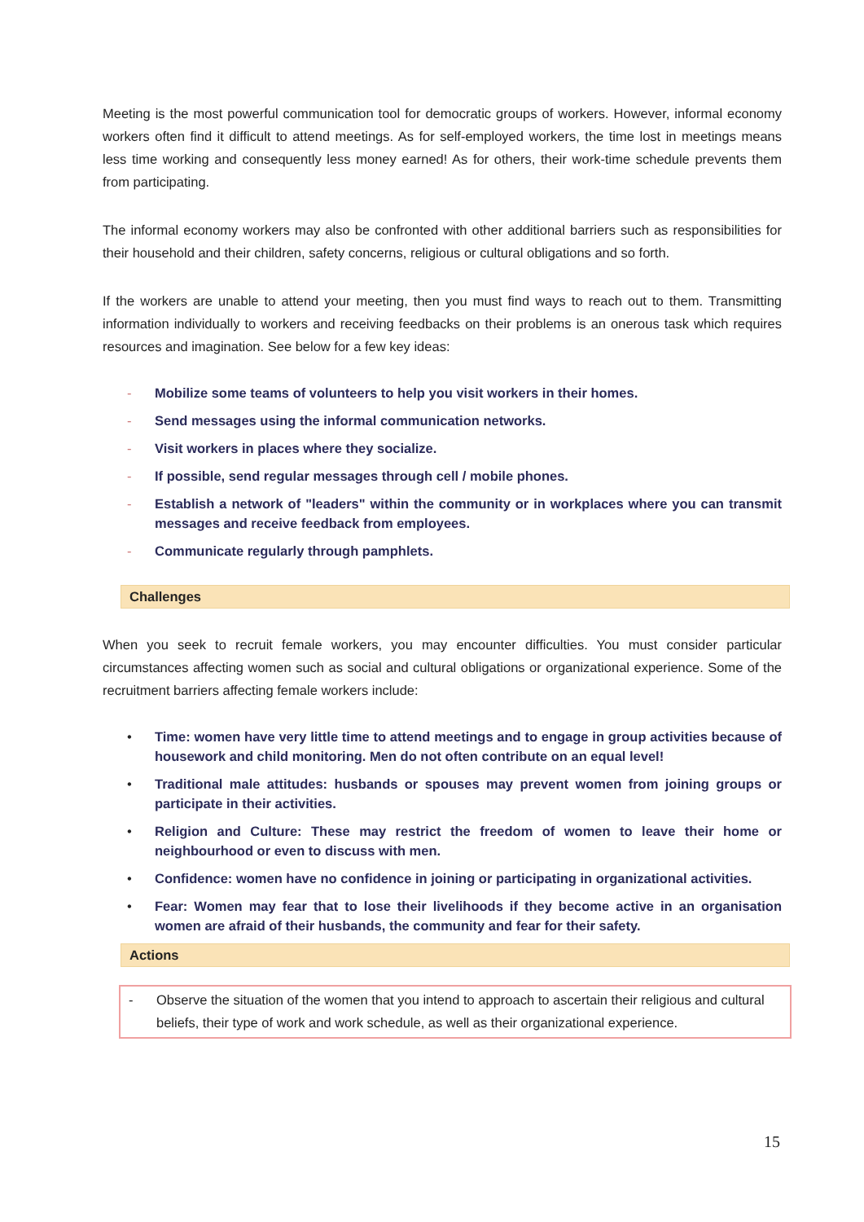Meeting is the most powerful communication tool for democratic groups of workers. However, informal economy workers often find it difficult to attend meetings. As for self-employed workers, the time lost in meetings means less time working and consequently less money earned! As for others, their work-time schedule prevents them from participating.
The informal economy workers may also be confronted with other additional barriers such as responsibilities for their household and their children, safety concerns, religious or cultural obligations and so forth.
If the workers are unable to attend your meeting, then you must find ways to reach out to them. Transmitting information individually to workers and receiving feedbacks on their problems is an onerous task which requires resources and imagination. See below for a few key ideas:
- Mobilize some teams of volunteers to help you visit workers in their homes.
- Send messages using the informal communication networks.
- Visit workers in places where they socialize.
- If possible, send regular messages through cell / mobile phones.
- Establish a network of "leaders" within the community or in workplaces where you can transmit messages and receive feedback from employees.
- Communicate regularly through pamphlets.
Challenges
When you seek to recruit female workers, you may encounter difficulties. You must consider particular circumstances affecting women such as social and cultural obligations or organizational experience. Some of the recruitment barriers affecting female workers include:
• Time: women have very little time to attend meetings and to engage in group activities because of housework and child monitoring. Men do not often contribute on an equal level!
• Traditional male attitudes: husbands or spouses may prevent women from joining groups or participate in their activities.
• Religion and Culture: These may restrict the freedom of women to leave their home or neighbourhood or even to discuss with men.
• Confidence: women have no confidence in joining or participating in organizational activities.
• Fear: Women may fear that to lose their livelihoods if they become active in an organisation women are afraid of their husbands, the community and fear for their safety.
Actions
- Observe the situation of the women that you intend to approach to ascertain their religious and cultural beliefs, their type of work and work schedule, as well as their organizational experience.
15